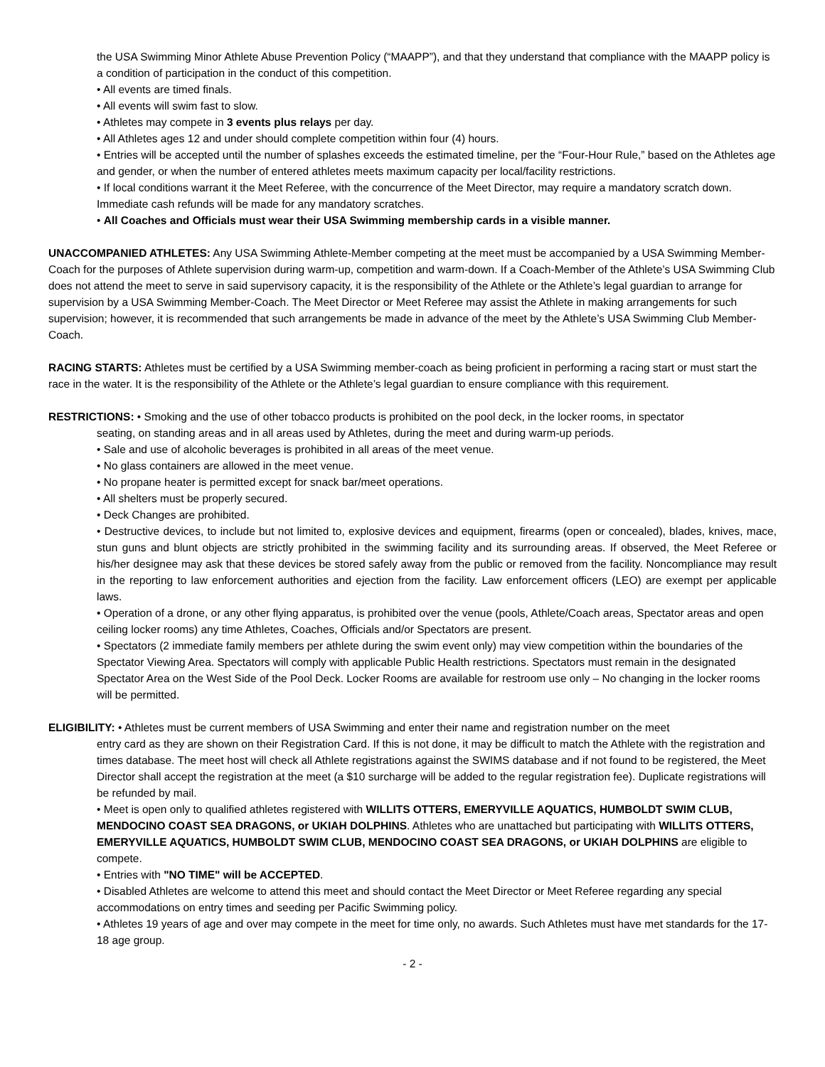the USA Swimming Minor Athlete Abuse Prevention Policy (“MAAPP”), and that they understand that compliance with the MAAPP policy is a condition of participation in the conduct of this competition.
• All events are timed finals.
• All events will swim fast to slow.
• Athletes may compete in 3 events plus relays per day.
• All Athletes ages 12 and under should complete competition within four (4) hours.
• Entries will be accepted until the number of splashes exceeds the estimated timeline, per the “Four-Hour Rule,” based on the Athletes age and gender, or when the number of entered athletes meets maximum capacity per local/facility restrictions.
• If local conditions warrant it the Meet Referee, with the concurrence of the Meet Director, may require a mandatory scratch down. Immediate cash refunds will be made for any mandatory scratches.
• All Coaches and Officials must wear their USA Swimming membership cards in a visible manner.
UNACCOMPANIED ATHLETES: Any USA Swimming Athlete-Member competing at the meet must be accompanied by a USA Swimming Member-Coach for the purposes of Athlete supervision during warm-up, competition and warm-down. If a Coach-Member of the Athlete’s USA Swimming Club does not attend the meet to serve in said supervisory capacity, it is the responsibility of the Athlete or the Athlete’s legal guardian to arrange for supervision by a USA Swimming Member-Coach. The Meet Director or Meet Referee may assist the Athlete in making arrangements for such supervision; however, it is recommended that such arrangements be made in advance of the meet by the Athlete’s USA Swimming Club Member-Coach.
RACING STARTS: Athletes must be certified by a USA Swimming member-coach as being proficient in performing a racing start or must start the race in the water. It is the responsibility of the Athlete or the Athlete’s legal guardian to ensure compliance with this requirement.
RESTRICTIONS: • Smoking and the use of other tobacco products is prohibited on the pool deck, in the locker rooms, in spectator
seating, on standing areas and in all areas used by Athletes, during the meet and during warm-up periods.
• Sale and use of alcoholic beverages is prohibited in all areas of the meet venue.
• No glass containers are allowed in the meet venue.
• No propane heater is permitted except for snack bar/meet operations.
• All shelters must be properly secured.
• Deck Changes are prohibited.
• Destructive devices, to include but not limited to, explosive devices and equipment, firearms (open or concealed), blades, knives, mace, stun guns and blunt objects are strictly prohibited in the swimming facility and its surrounding areas. If observed, the Meet Referee or his/her designee may ask that these devices be stored safely away from the public or removed from the facility. Noncompliance may result in the reporting to law enforcement authorities and ejection from the facility. Law enforcement officers (LEO) are exempt per applicable laws.
• Operation of a drone, or any other flying apparatus, is prohibited over the venue (pools, Athlete/Coach areas, Spectator areas and open ceiling locker rooms) any time Athletes, Coaches, Officials and/or Spectators are present.
• Spectators (2 immediate family members per athlete during the swim event only) may view competition within the boundaries of the Spectator Viewing Area. Spectators will comply with applicable Public Health restrictions. Spectators must remain in the designated Spectator Area on the West Side of the Pool Deck. Locker Rooms are available for restroom use only – No changing in the locker rooms will be permitted.
ELIGIBILITY: • Athletes must be current members of USA Swimming and enter their name and registration number on the meet
entry card as they are shown on their Registration Card. If this is not done, it may be difficult to match the Athlete with the registration and times database. The meet host will check all Athlete registrations against the SWIMS database and if not found to be registered, the Meet Director shall accept the registration at the meet (a $10 surcharge will be added to the regular registration fee). Duplicate registrations will be refunded by mail.
• Meet is open only to qualified athletes registered with WILLITS OTTERS, EMERYVILLE AQUATICS, HUMBOLDT SWIM CLUB, MENDOCINO COAST SEA DRAGONS, or UKIAH DOLPHINS. Athletes who are unattached but participating with WILLITS OTTERS, EMERYVILLE AQUATICS, HUMBOLDT SWIM CLUB, MENDOCINO COAST SEA DRAGONS, or UKIAH DOLPHINS are eligible to compete.
• Entries with "NO TIME" will be ACCEPTED.
• Disabled Athletes are welcome to attend this meet and should contact the Meet Director or Meet Referee regarding any special accommodations on entry times and seeding per Pacific Swimming policy.
• Athletes 19 years of age and over may compete in the meet for time only, no awards. Such Athletes must have met standards for the 17-18 age group.
- 2 -